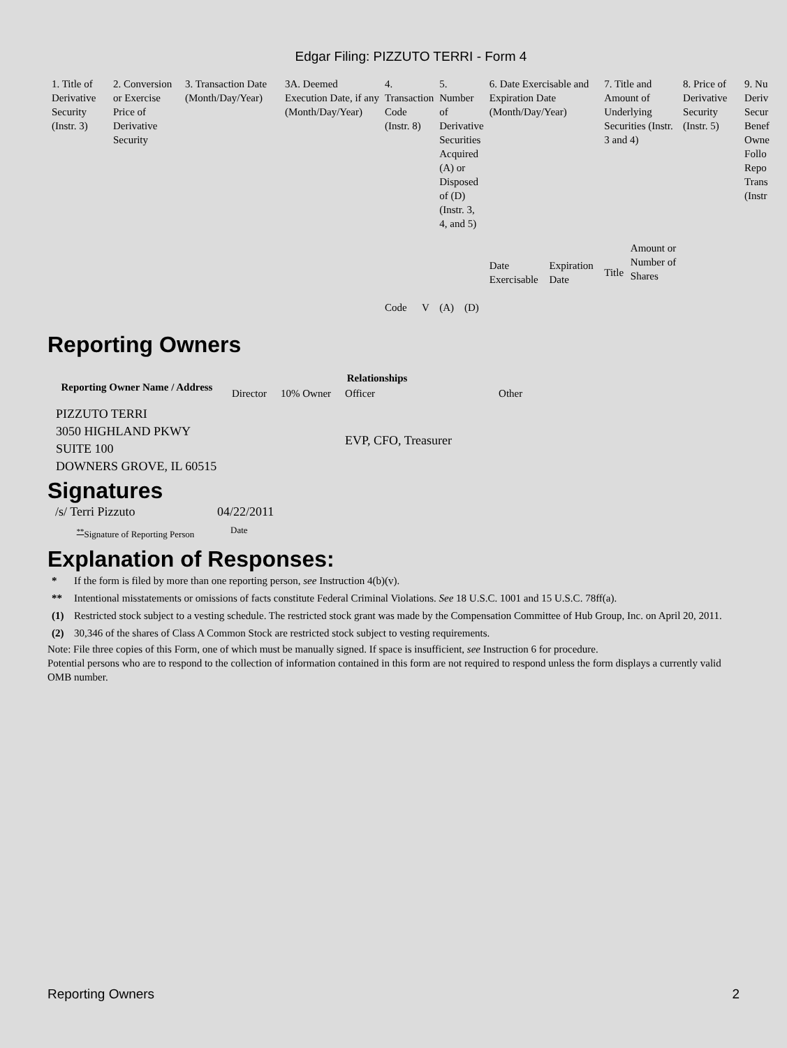Edgar Filing: PIZZUTO TERRI - Form 4
| 1. Title of Derivative Security (Instr. 3) | 2. Conversion or Exercise Price of Derivative Security | 3. Transaction Date (Month/Day/Year) | 3A. Deemed Execution Date, if any (Month/Day/Year) | 4. Transaction Code (Instr. 8) | | 5. Number of Derivative Securities Acquired (A) or Disposed of (D) (Instr. 3, 4, and 5) | | 6. Date Exercisable and Expiration Date (Month/Day/Year) | | 7. Title and Amount of Underlying Securities (Instr. 3 and 4) | | 8. Price of Derivative Security (Instr. 5) | 9. Nu Deriv Secur Benef Owne Follo Repo Trans (Instr |
| | | | | Code | V | (A) | (D) | Date Exercisable | Expiration Date | Title | Amount or Number of Shares | | |
Reporting Owners
| Reporting Owner Name / Address | Relationships | | | |
| --- | --- | --- | --- | --- |
| | Director | 10% Owner | Officer | Other |
| PIZZUTO TERRI 3050 HIGHLAND PKWY SUITE 100 DOWNERS GROVE, IL 60515 | | | EVP, CFO, Treasurer | |
Signatures
| /s/ Terri Pizzuto | 04/22/2011 |
| <sup>**</sup> Signature of Reporting Person | Date |
Explanation of Responses:
| * | If the form is filed by more than one reporting person, see Instruction 4(b)(v). |
| ** | Intentional misstatements or omissions of facts constitute Federal Criminal Violations. See 18 U.S.C. 1001 and 15 U.S.C. 78ff(a). |
| (1) | Restricted stock subject to a vesting schedule. The restricted stock grant was made by the Compensation Committee of Hub Group, Inc. on April 20, 2011. |
| (2) | 30,346 of the shares of Class A Common Stock are restricted stock subject to vesting requirements. |
Note: File three copies of this Form, one of which must be manually signed. If space is insufficient, see Instruction 6 for procedure.
Potential persons who are to respond to the collection of information contained in this form are not required to respond unless the form displays a currently valid OMB number.
Reporting Owners 2